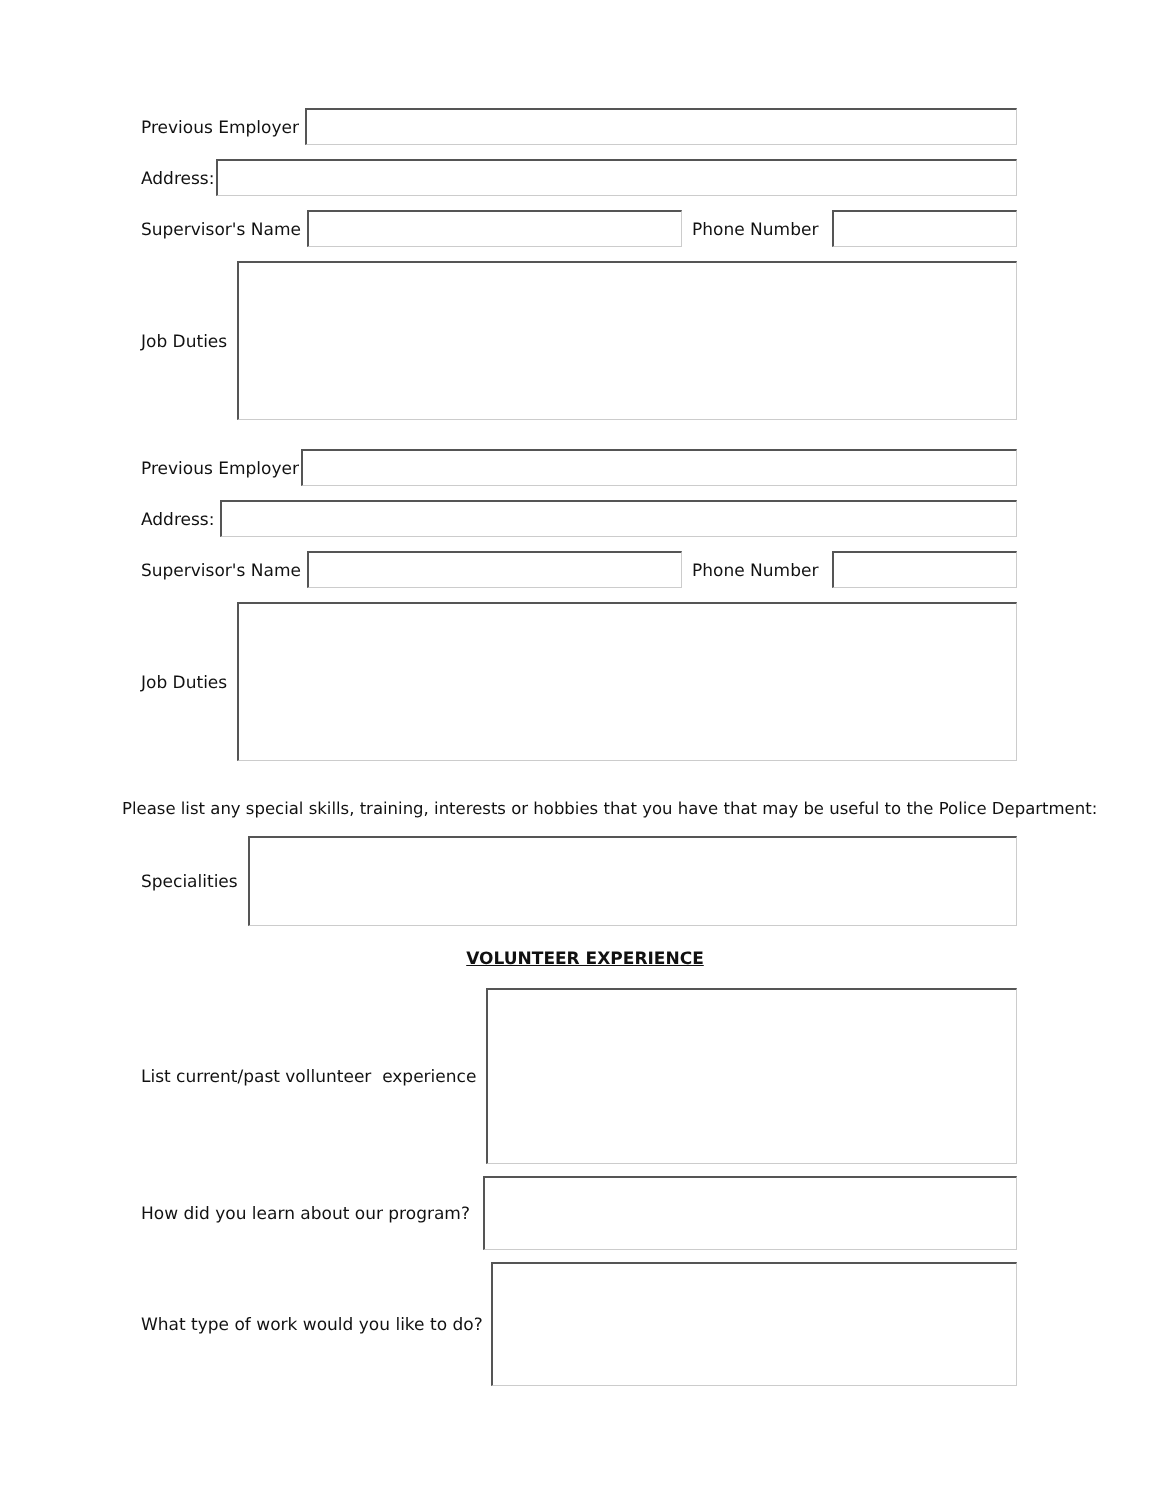Previous Employer
Address:
Supervisor's Name Phone Number
Job Duties
Previous Employer
Address:
Supervisor's Name Phone Number
Job Duties
Please list any special skills, training, interests or hobbies that you have that may be useful to the Police Department:
Specialities
VOLUNTEER EXPERIENCE
List current/past vollunteer experience
How did you learn about our program?
What type of work would you like to do?